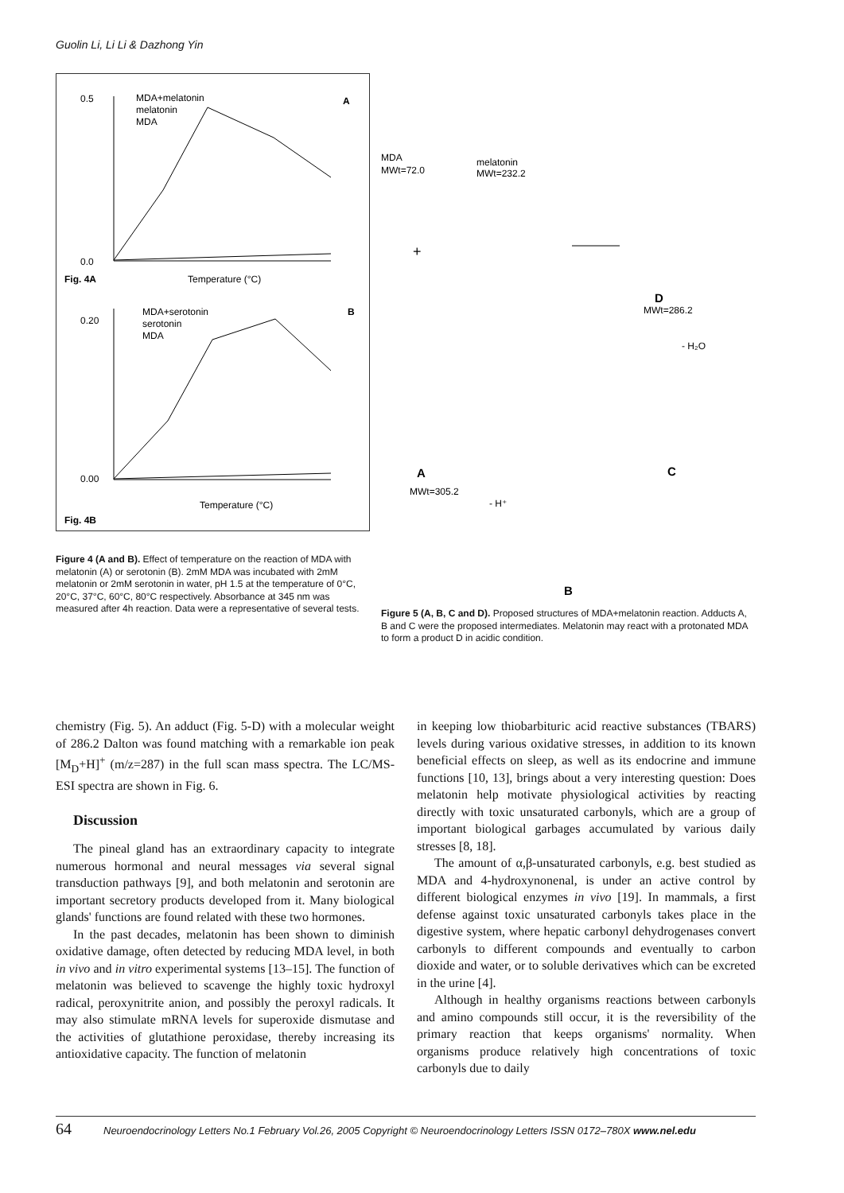Guolin Li, Li Li & Dazhong Yin
A
MDA+melatonin
melatonin
MDA
0.5
0.0
Temperature (°C)
Fig. 4A
B
MDA+serotonin
serotonin
MDA
0.20
0.00
Temperature (°C)
Fig. 4B
Figure 4 (A and B). Effect of temperature on the reaction of MDA with melatonin (A) or serotonin (B). 2mM MDA was incubated with 2mM melatonin or 2mM serotonin in water, pH 1.5 at the temperature of 0°C, 20°C, 37°C, 60°C, 80°C respectively. Absorbance at 345 nm was measured after 4h reaction. Data were a representative of several tests.
MDA
MWt=72.0
melatonin
MWt=232.2
+
D
MWt=286.2
- H₂O
A
MWt=305.2
- H⁺
C
B
Figure 5 (A, B, C and D). Proposed structures of MDA+melatonin reaction. Adducts A, B and C were the proposed intermediates. Melatonin may react with a protonated MDA to form a product D in acidic condition.
chemistry (Fig. 5). An adduct (Fig. 5-D) with a molecular weight of 286.2 Dalton was found matching with a remarkable ion peak [M<sub>D</sub>+H]<sup>+</sup> (m/z=287) in the full scan mass spectra. The LC/MS-ESI spectra are shown in Fig. 6.
Discussion
The pineal gland has an extraordinary capacity to integrate numerous hormonal and neural messages via several signal transduction pathways [9], and both melatonin and serotonin are important secretory products developed from it. Many biological glands' functions are found related with these two hormones.
In the past decades, melatonin has been shown to diminish oxidative damage, often detected by reducing MDA level, in both in vivo and in vitro experimental systems [13–15]. The function of melatonin was believed to scavenge the highly toxic hydroxyl radical, peroxynitrite anion, and possibly the peroxyl radicals. It may also stimulate mRNA levels for superoxide dismutase and the activities of glutathione peroxidase, thereby increasing its antioxidative capacity. The function of melatonin
in keeping low thiobarbituric acid reactive substances (TBARS) levels during various oxidative stresses, in addition to its known beneficial effects on sleep, as well as its endocrine and immune functions [10, 13], brings about a very interesting question: Does melatonin help motivate physiological activities by reacting directly with toxic unsaturated carbonyls, which are a group of important biological garbages accumulated by various daily stresses [8, 18].
The amount of α,β-unsaturated carbonyls, e.g. best studied as MDA and 4-hydroxynonenal, is under an active control by different biological enzymes in vivo [19]. In mammals, a first defense against toxic unsaturated carbonyls takes place in the digestive system, where hepatic carbonyl dehydrogenases convert carbonyls to different compounds and eventually to carbon dioxide and water, or to soluble derivatives which can be excreted in the urine [4].
Although in healthy organisms reactions between carbonyls and amino compounds still occur, it is the reversibility of the primary reaction that keeps organisms' normality. When organisms produce relatively high concentrations of toxic carbonyls due to daily
64 Neuroendocrinology Letters No.1 February Vol.26, 2005 Copyright © Neuroendocrinology Letters ISSN 0172–780X www.nel.edu